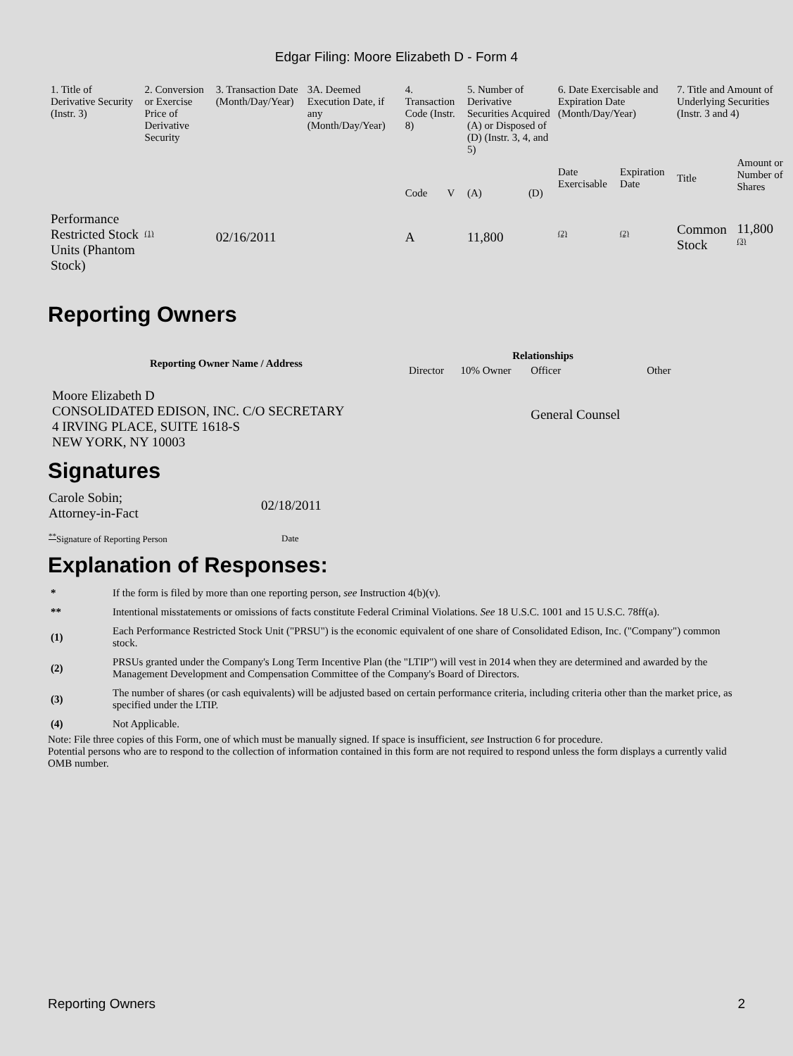Edgar Filing: Moore Elizabeth D - Form 4
| 1. Title of Derivative Security (Instr. 3) | 2. Conversion or Exercise Price of Derivative Security | 3. Transaction Date (Month/Day/Year) | 3A. Deemed Execution Date, if any (Month/Day/Year) | 4. Transaction Code (Instr. 8) | | 5. Number of Derivative Securities Acquired (A) or Disposed of (D) (Instr. 3, 4, and 5) | | 6. Date Exercisable and Expiration Date (Month/Day/Year) | | 7. Title and Amount of Underlying Securities (Instr. 3 and 4) | |
| --- | --- | --- | --- | --- | --- | --- | --- | --- | --- | --- | --- |
| | | | | Code | V | (A) | (D) | Date Exercisable | Expiration Date | Title | Amount or Number of Shares |
| Performance Restricted Stock Units (Phantom Stock) | <sup>(1)</sup> | 02/16/2011 | | A | | 11,800 | | <sup>(2)</sup> | <sup>(2)</sup> | Common Stock | 11,800 <sup>(3)</sup> |
Reporting Owners
| Reporting Owner Name / Address | Relationships | | | |
| --- | --- | --- | --- | --- |
| | Director | 10% Owner | Officer | Other |
| Moore Elizabeth D CONSOLIDATED EDISON, INC. C/O SECRETARY 4 IRVING PLACE, SUITE 1618-S NEW YORK, NY 10003 | | | General Counsel | |
Signatures
| Carole Sobin; Attorney-in-Fact | 02/18/2011 |
| <sup>**</sup> Signature of Reporting Person | Date |
Explanation of Responses:
| * | If the form is filed by more than one reporting person, see Instruction 4(b)(v). |
| ** | Intentional misstatements or omissions of facts constitute Federal Criminal Violations. See 18 U.S.C. 1001 and 15 U.S.C. 78ff(a). |
| (1) | Each Performance Restricted Stock Unit ("PRSU") is the economic equivalent of one share of Consolidated Edison, Inc. ("Company") common stock. |
| (2) | PRSUs granted under the Company's Long Term Incentive Plan (the "LTIP") will vest in 2014 when they are determined and awarded by the Management Development and Compensation Committee of the Company's Board of Directors. |
| (3) | The number of shares (or cash equivalents) will be adjusted based on certain performance criteria, including criteria other than the market price, as specified under the LTIP. |
| (4) | Not Applicable. |
Note: File three copies of this Form, one of which must be manually signed. If space is insufficient, see Instruction 6 for procedure.
Potential persons who are to respond to the collection of information contained in this form are not required to respond unless the form displays a currently valid OMB number.
Reporting Owners 2